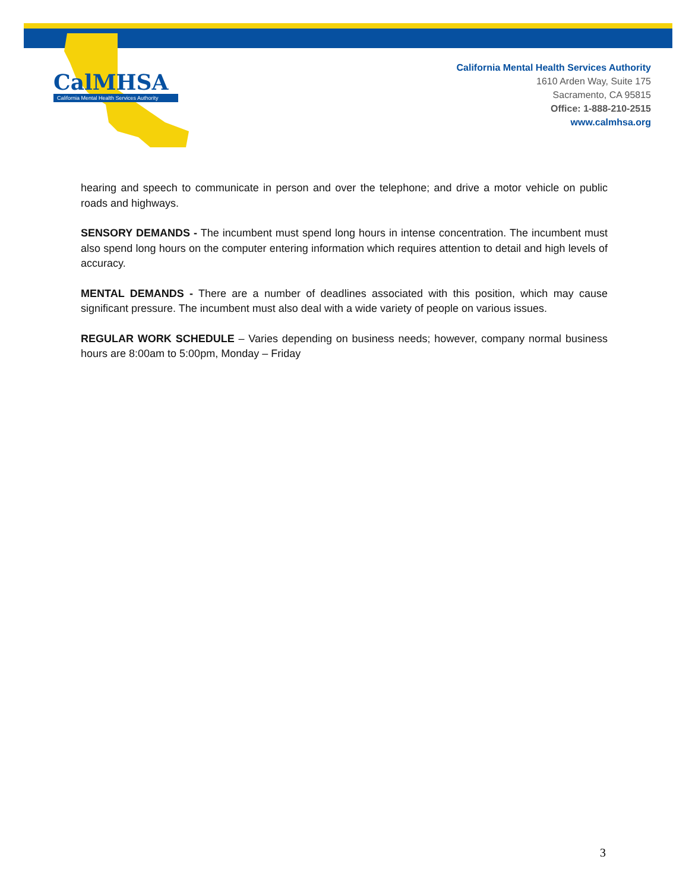CalMHSA
California Mental Health Services Authority
California Mental Health Services Authority
1610 Arden Way, Suite 175
Sacramento, CA 95815
Office: 1-888-210-2515
www.calmhsa.org
hearing and speech to communicate in person and over the telephone; and drive a motor vehicle on public roads and highways.
SENSORY DEMANDS - The incumbent must spend long hours in intense concentration. The incumbent must also spend long hours on the computer entering information which requires attention to detail and high levels of accuracy.
MENTAL DEMANDS - There are a number of deadlines associated with this position, which may cause significant pressure. The incumbent must also deal with a wide variety of people on various issues.
REGULAR WORK SCHEDULE – Varies depending on business needs; however, company normal business hours are 8:00am to 5:00pm, Monday – Friday
3